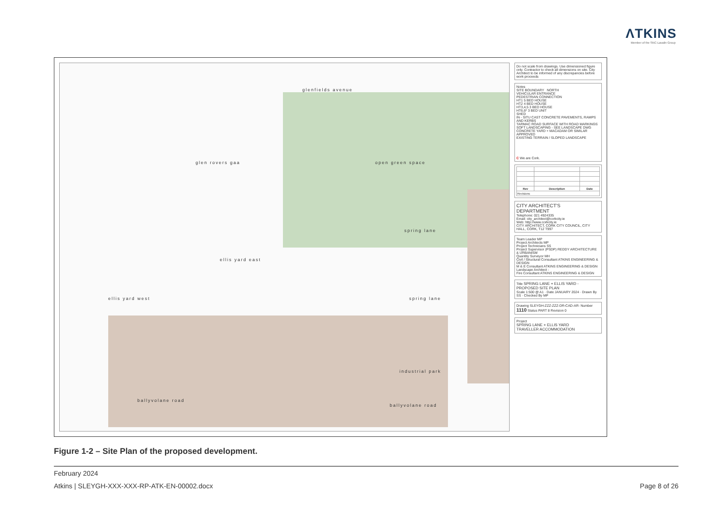ΛTKINS
Member of the SNC-Lavalin Group
glen rovers gaa
glenfields avenue
open green space
spring lane
ellis yard east
ellis yard west spring lane
industrial park
ballyvolane road
ballyvolane road
Do not scale from drawings. Use dimensioned figure only. Contractor to check all dimensions on site. City Architect to be informed of any discrepancies before work proceeds
Notes
SITE BOUNDARY NORTH
VEHICULAR ENTRANCE
PEDESTRIAN CONNECTION
HT1 5 BED HOUSE
HT2 4 BED HOUSE
HT3,4,5 3 BED HOUSE
HT6,6* 3 BED UNIT
SHED
IN - SITU CAST CONCRETE PAVEMENTS, RAMPS AND KERBS
TARMAC ROAD SURFACE WITH ROAD MARKINGS
SOFT LANDSCAPING - SEE LANDSCAPE DWG
CONCRETE YARD + MACADAM OR SIMILAR APPROVED
EXISTING TERRAIN / SLOPED LANDSCAPE
C We are Cork.
| Rev | Description | Date |
| --- | --- | --- |
| Revisions | | |
CITY ARCHITECT'S
DEPARTMENT
Telephone: 021 4924335
Email: city_architect@corkcity.ie
Web: http://www.corkcity.ie
CITY ARCHITECT, CORK CITY COUNCIL, CITY HALL, CORK, T12 T997
Team Leader MP
Project Architects MP
Project Technicians SS
Project Supervisor (PSDP) REDDY ARCHITECTURE & URBANISM
Quantity Surveyor MH
Civil / Structural Consultant ATKINS ENGINEERING & DESIGN
M & E Consultant ATKINS ENGINEERING & DESIGN
Landscape Architect -
Fire Consultant ATKINS ENGINEERING & DESIGN
Title SPRING LANE + ELLIS YARD - PROPOSED SITE PLAN
Scale 1:500 @ A1 · Date JANUARY 2024 · Drawn By SS · Checked By MP
Drawing SLEYGH-ZZZ-ZZZ-DR-CAD-AR- Number 1110 Status PART 8 Revision 0
Project
SPRING LANE + ELLIS YARD
TRAVELLER ACCOMMODATION
Figure 1-2 – Site Plan of the proposed development.
February 2024
Atkins | SLEYGH-XXX-XXX-RP-ATK-EN-00002.docx Page 8 of 26